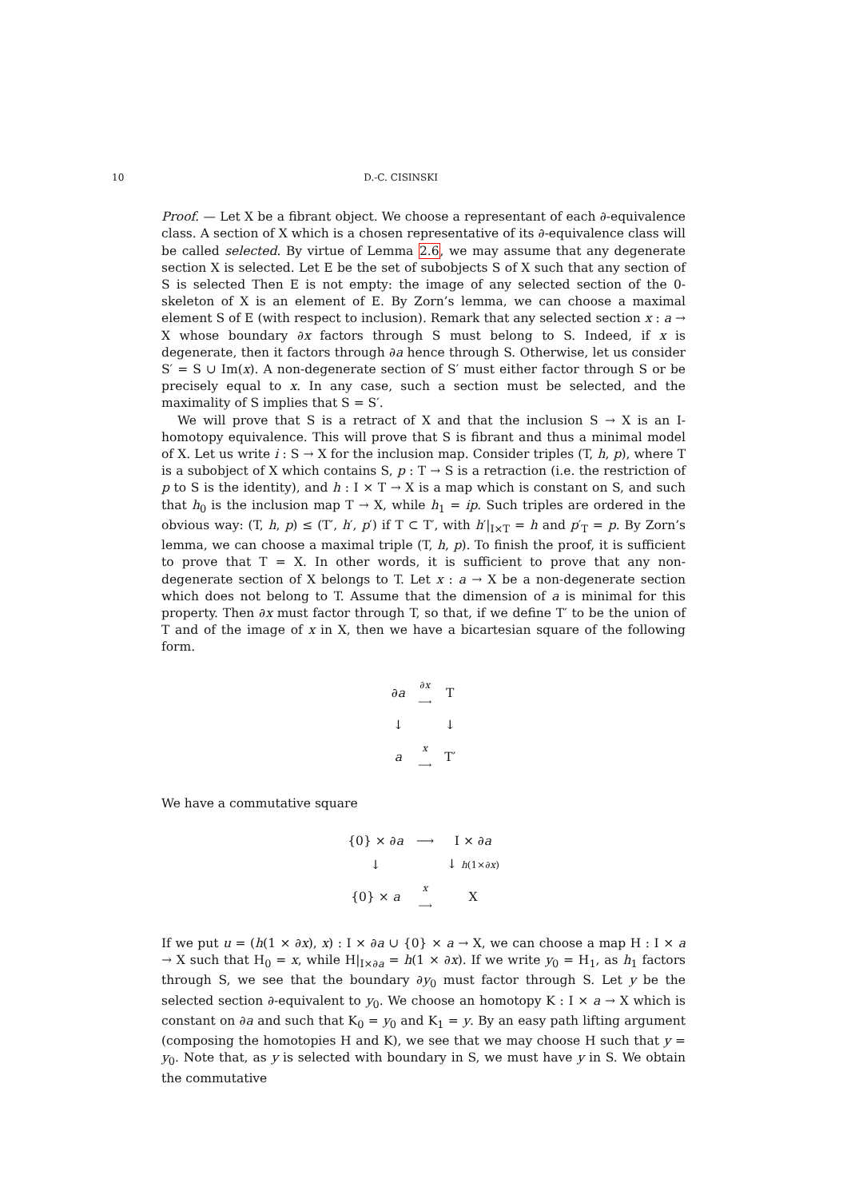10 D.-C. CISINSKI
Proof. — Let X be a fibrant object. We choose a representant of each ∂-equivalence class. A section of X which is a chosen representative of its ∂-equivalence class will be called selected. By virtue of Lemma 2.6, we may assume that any degenerate section X is selected. Let E be the set of subobjects S of X such that any section of S is selected Then E is not empty: the image of any selected section of the 0-skeleton of X is an element of E. By Zorn’s lemma, we can choose a maximal element S of E (with respect to inclusion). Remark that any selected section x : a → X whose boundary ∂x factors through S must belong to S. Indeed, if x is degenerate, then it factors through ∂a hence through S. Otherwise, let us consider S′ = S ∪ Im(x). A non-degenerate section of S′ must either factor through S or be precisely equal to x. In any case, such a section must be selected, and the maximality of S implies that S = S′.
We will prove that S is a retract of X and that the inclusion S → X is an I-homotopy equivalence. This will prove that S is fibrant and thus a minimal model of X. Let us write i : S → X for the inclusion map. Consider triples (T, h, p), where T is a subobject of X which contains S, p : T → S is a retraction (i.e. the restriction of p to S is the identity), and h : I × T → X is a map which is constant on S, and such that h<sub>0</sub> is the inclusion map T → X, while h<sub>1</sub> = ip. Such triples are ordered in the obvious way: (T, h, p) ≤ (T′, h′, p′) if T ⊂ T′, with h′|<sub>I×T</sub> = h and p′<sub>T</sub> = p. By Zorn’s lemma, we can choose a maximal triple (T, h, p). To finish the proof, it is sufficient to prove that T = X. In other words, it is sufficient to prove that any non-degenerate section of X belongs to T. Let x : a → X be a non-degenerate section which does not belong to T. Assume that the dimension of a is minimal for this property. Then ∂x must factor through T, so that, if we define T′ to be the union of T and of the image of x in X, then we have a bicartesian square of the following form.
| ∂ a | ∂ x ⟶ | T |
| ↓ | | ↓ |
| a | x ⟶ | T′ |
We have a commutative square
| {0} × ∂ a | ⟶ | I × ∂ a |
| ↓ | | ↓ h (1×∂ x ) |
| {0} × a | x ⟶ | X |
If we put u = (h(1 × ∂x), x) : I × ∂a ∪ {0} × a → X, we can choose a map H : I × a → X such that H<sub>0</sub> = x, while H|<sub>I×∂a</sub> = h(1 × ∂x). If we write y<sub>0</sub> = H<sub>1</sub>, as h<sub>1</sub> factors through S, we see that the boundary ∂y<sub>0</sub> must factor through S. Let y be the selected section ∂-equivalent to y<sub>0</sub>. We choose an homotopy K : I × a → X which is constant on ∂a and such that K<sub>0</sub> = y<sub>0</sub> and K<sub>1</sub> = y. By an easy path lifting argument (composing the homotopies H and K), we see that we may choose H such that y = y<sub>0</sub>. Note that, as y is selected with boundary in S, we must have y in S. We obtain the commutative